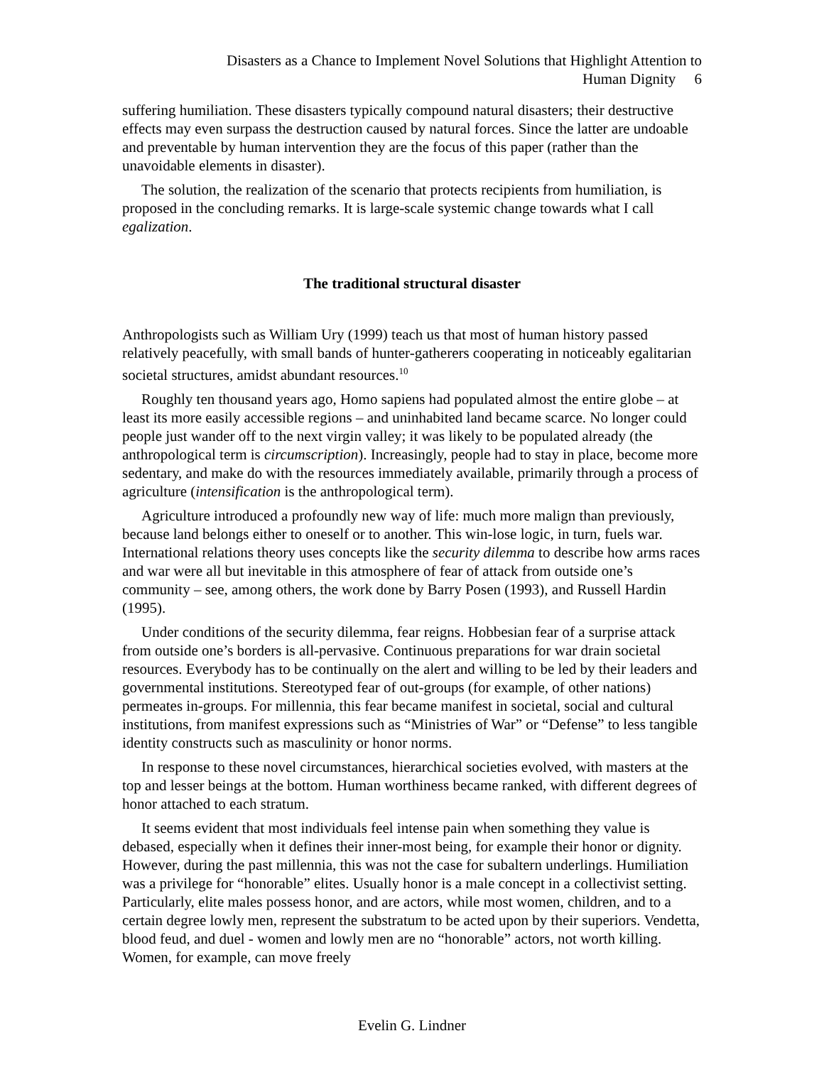Disasters as a Chance to Implement Novel Solutions that Highlight Attention to
Human Dignity 6
suffering humiliation. These disasters typically compound natural disasters; their destructive effects may even surpass the destruction caused by natural forces. Since the latter are undoable and preventable by human intervention they are the focus of this paper (rather than the unavoidable elements in disaster).
The solution, the realization of the scenario that protects recipients from humiliation, is proposed in the concluding remarks. It is large-scale systemic change towards what I call egalization.
The traditional structural disaster
Anthropologists such as William Ury (1999) teach us that most of human history passed relatively peacefully, with small bands of hunter-gatherers cooperating in noticeably egalitarian societal structures, amidst abundant resources.<sup>10</sup>
Roughly ten thousand years ago, Homo sapiens had populated almost the entire globe – at least its more easily accessible regions – and uninhabited land became scarce. No longer could people just wander off to the next virgin valley; it was likely to be populated already (the anthropological term is circumscription). Increasingly, people had to stay in place, become more sedentary, and make do with the resources immediately available, primarily through a process of agriculture (intensification is the anthropological term).
Agriculture introduced a profoundly new way of life: much more malign than previously, because land belongs either to oneself or to another. This win-lose logic, in turn, fuels war. International relations theory uses concepts like the security dilemma to describe how arms races and war were all but inevitable in this atmosphere of fear of attack from outside one’s community – see, among others, the work done by Barry Posen (1993), and Russell Hardin (1995).
Under conditions of the security dilemma, fear reigns. Hobbesian fear of a surprise attack from outside one’s borders is all-pervasive. Continuous preparations for war drain societal resources. Everybody has to be continually on the alert and willing to be led by their leaders and governmental institutions. Stereotyped fear of out-groups (for example, of other nations) permeates in-groups. For millennia, this fear became manifest in societal, social and cultural institutions, from manifest expressions such as “Ministries of War” or “Defense” to less tangible identity constructs such as masculinity or honor norms.
In response to these novel circumstances, hierarchical societies evolved, with masters at the top and lesser beings at the bottom. Human worthiness became ranked, with different degrees of honor attached to each stratum.
It seems evident that most individuals feel intense pain when something they value is debased, especially when it defines their inner-most being, for example their honor or dignity. However, during the past millennia, this was not the case for subaltern underlings. Humiliation was a privilege for “honorable” elites. Usually honor is a male concept in a collectivist setting. Particularly, elite males possess honor, and are actors, while most women, children, and to a certain degree lowly men, represent the substratum to be acted upon by their superiors. Vendetta, blood feud, and duel - women and lowly men are no “honorable” actors, not worth killing. Women, for example, can move freely
Evelin G. Lindner